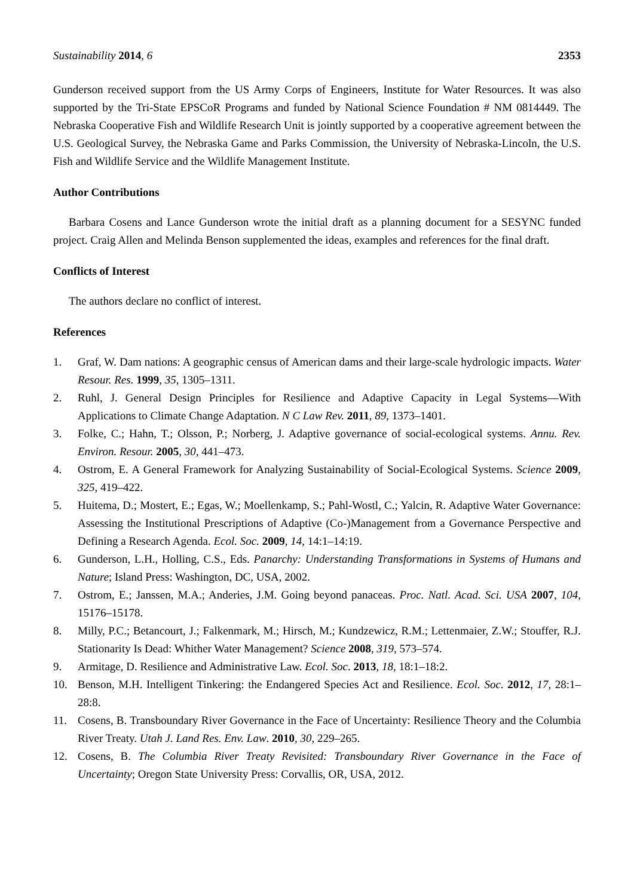Sustainability 2014, 6 2353
Gunderson received support from the US Army Corps of Engineers, Institute for Water Resources. It was also supported by the Tri-State EPSCoR Programs and funded by National Science Foundation # NM 0814449. The Nebraska Cooperative Fish and Wildlife Research Unit is jointly supported by a cooperative agreement between the U.S. Geological Survey, the Nebraska Game and Parks Commission, the University of Nebraska-Lincoln, the U.S. Fish and Wildlife Service and the Wildlife Management Institute.
Author Contributions
Barbara Cosens and Lance Gunderson wrote the initial draft as a planning document for a SESYNC funded project. Craig Allen and Melinda Benson supplemented the ideas, examples and references for the final draft.
Conflicts of Interest
The authors declare no conflict of interest.
References
1. Graf, W. Dam nations: A geographic census of American dams and their large-scale hydrologic impacts. Water Resour. Res. 1999, 35, 1305–1311.
2. Ruhl, J. General Design Principles for Resilience and Adaptive Capacity in Legal Systems—With Applications to Climate Change Adaptation. N C Law Rev. 2011, 89, 1373–1401.
3. Folke, C.; Hahn, T.; Olsson, P.; Norberg, J. Adaptive governance of social-ecological systems. Annu. Rev. Environ. Resour. 2005, 30, 441–473.
4. Ostrom, E. A General Framework for Analyzing Sustainability of Social-Ecological Systems. Science 2009, 325, 419–422.
5. Huitema, D.; Mostert, E.; Egas, W.; Moellenkamp, S.; Pahl-Wostl, C.; Yalcin, R. Adaptive Water Governance: Assessing the Institutional Prescriptions of Adaptive (Co-)Management from a Governance Perspective and Defining a Research Agenda. Ecol. Soc. 2009, 14, 14:1–14:19.
6. Gunderson, L.H., Holling, C.S., Eds. Panarchy: Understanding Transformations in Systems of Humans and Nature; Island Press: Washington, DC, USA, 2002.
7. Ostrom, E.; Janssen, M.A.; Anderies, J.M. Going beyond panaceas. Proc. Natl. Acad. Sci. USA 2007, 104, 15176–15178.
8. Milly, P.C.; Betancourt, J.; Falkenmark, M.; Hirsch, M.; Kundzewicz, R.M.; Lettenmaier, Z.W.; Stouffer, R.J. Stationarity Is Dead: Whither Water Management? Science 2008, 319, 573–574.
9. Armitage, D. Resilience and Administrative Law. Ecol. Soc. 2013, 18, 18:1–18:2.
10. Benson, M.H. Intelligent Tinkering: the Endangered Species Act and Resilience. Ecol. Soc. 2012, 17, 28:1–28:8.
11. Cosens, B. Transboundary River Governance in the Face of Uncertainty: Resilience Theory and the Columbia River Treaty. Utah J. Land Res. Env. Law. 2010, 30, 229–265.
12. Cosens, B. The Columbia River Treaty Revisited: Transboundary River Governance in the Face of Uncertainty; Oregon State University Press: Corvallis, OR, USA, 2012.